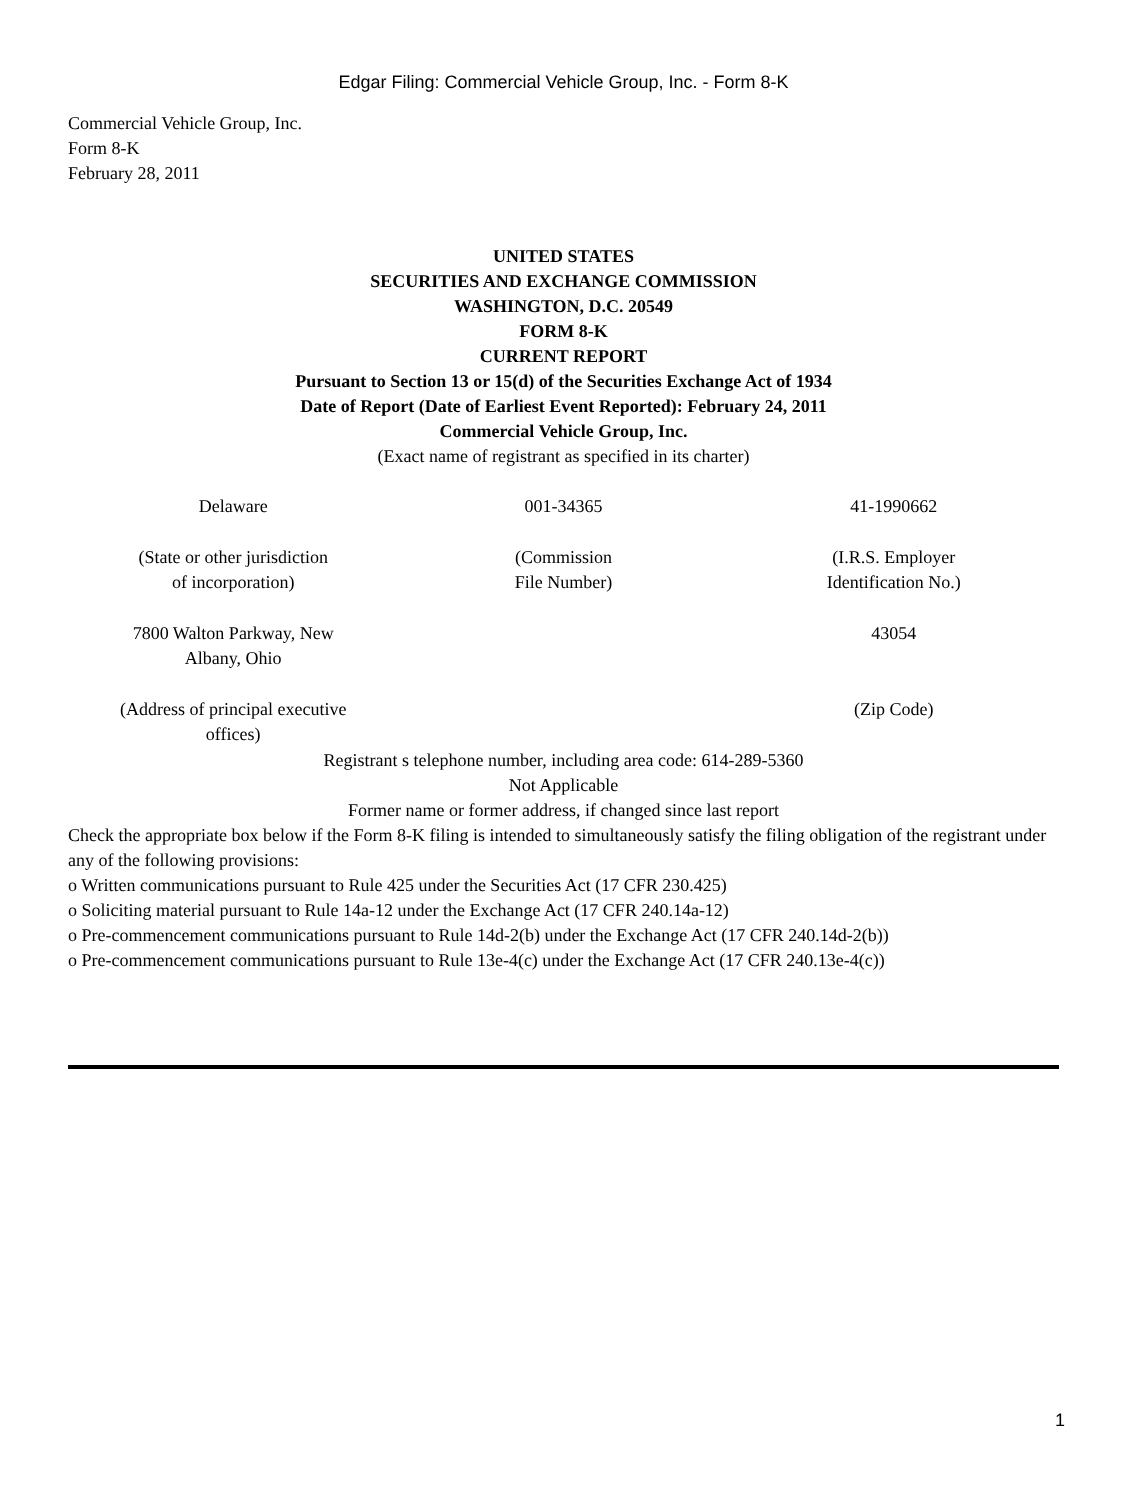Edgar Filing: Commercial Vehicle Group, Inc. - Form 8-K
Commercial Vehicle Group, Inc.
Form 8-K
February 28, 2011
UNITED STATES
SECURITIES AND EXCHANGE COMMISSION
WASHINGTON, D.C. 20549
FORM 8-K
CURRENT REPORT
Pursuant to Section 13 or 15(d) of the Securities Exchange Act of 1934
Date of Report (Date of Earliest Event Reported): February 24, 2011
Commercial Vehicle Group, Inc.
(Exact name of registrant as specified in its charter)
| Delaware | 001-34365 | 41-1990662 |
| (State or other jurisdiction of incorporation) | (Commission File Number) | (I.R.S. Employer Identification No.) |
| 7800 Walton Parkway, New Albany, Ohio | | 43054 |
| (Address of principal executive offices) | | (Zip Code) |
Registrant s telephone number, including area code: 614-289-5360
Not Applicable
Former name or former address, if changed since last report
Check the appropriate box below if the Form 8-K filing is intended to simultaneously satisfy the filing obligation of the registrant under any of the following provisions:
o Written communications pursuant to Rule 425 under the Securities Act (17 CFR 230.425)
o Soliciting material pursuant to Rule 14a-12 under the Exchange Act (17 CFR 240.14a-12)
o Pre-commencement communications pursuant to Rule 14d-2(b) under the Exchange Act (17 CFR 240.14d-2(b))
o Pre-commencement communications pursuant to Rule 13e-4(c) under the Exchange Act (17 CFR 240.13e-4(c))
1